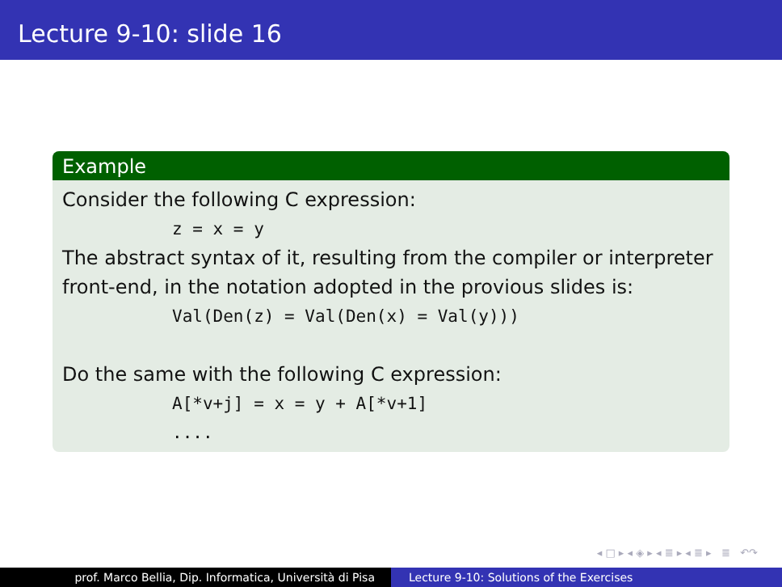Lecture 9-10: slide 16
Example
Consider the following C expression:
z = x = y
The abstract syntax of it, resulting from the compiler or interpreter front-end, in the notation adopted in the provious slides is:
Val(Den(z) = Val(Den(x) = Val(y)))
Do the same with the following C expression:
A[*v+j] = x = y + A[*v+1]
....
◂ □ ▸ ◂ ◈ ▸ ◂ ≣ ▸ ◂ ≣ ▸ ≣ ↶↷
prof. Marco Bellia, Dip. Informatica, Università di Pisa Lecture 9-10: Solutions of the Exercises